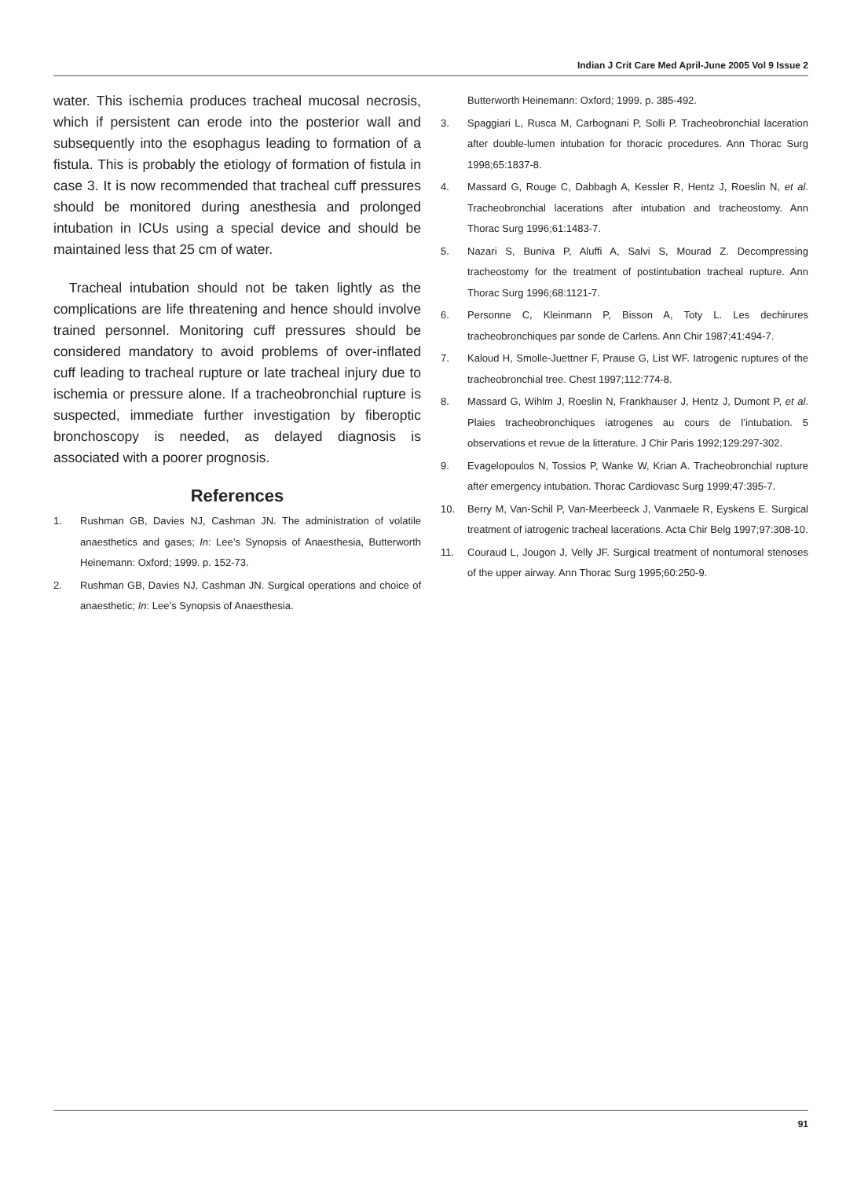Indian J Crit Care Med April-June 2005 Vol 9 Issue 2
water. This ischemia produces tracheal mucosal necrosis, which if persistent can erode into the posterior wall and subsequently into the esophagus leading to formation of a fistula. This is probably the etiology of formation of fistula in case 3. It is now recommended that tracheal cuff pressures should be monitored during anesthesia and prolonged intubation in ICUs using a special device and should be maintained less that 25 cm of water.
Tracheal intubation should not be taken lightly as the complications are life threatening and hence should involve trained personnel. Monitoring cuff pressures should be considered mandatory to avoid problems of over-inflated cuff leading to tracheal rupture or late tracheal injury due to ischemia or pressure alone. If a tracheobronchial rupture is suspected, immediate further investigation by fiberoptic bronchoscopy is needed, as delayed diagnosis is associated with a poorer prognosis.
References
1. Rushman GB, Davies NJ, Cashman JN. The administration of volatile anaesthetics and gases; In: Lee’s Synopsis of Anaesthesia, Butterworth Heinemann: Oxford; 1999. p. 152-73.
2. Rushman GB, Davies NJ, Cashman JN. Surgical operations and choice of anaesthetic; In: Lee’s Synopsis of Anaesthesia.
Butterworth Heinemann: Oxford; 1999. p. 385-492.
3. Spaggiari L, Rusca M, Carbognani P, Solli P. Tracheobronchial laceration after double-lumen intubation for thoracic procedures. Ann Thorac Surg 1998;65:1837-8.
4. Massard G, Rouge C, Dabbagh A, Kessler R, Hentz J, Roeslin N, et al. Tracheobronchial lacerations after intubation and tracheostomy. Ann Thorac Surg 1996;61:1483-7.
5. Nazari S, Buniva P, Aluffi A, Salvi S, Mourad Z. Decompressing tracheostomy for the treatment of postintubation tracheal rupture. Ann Thorac Surg 1996;68:1121-7.
6. Personne C, Kleinmann P, Bisson A, Toty L. Les dechirures tracheobronchiques par sonde de Carlens. Ann Chir 1987;41:494-7.
7. Kaloud H, Smolle-Juettner F, Prause G, List WF. Iatrogenic ruptures of the tracheobronchial tree. Chest 1997;112:774-8.
8. Massard G, Wihlm J, Roeslin N, Frankhauser J, Hentz J, Dumont P, et al. Plaies tracheobronchiques iatrogenes au cours de l’intubation. 5 observations et revue de la litterature. J Chir Paris 1992;129:297-302.
9. Evagelopoulos N, Tossios P, Wanke W, Krian A. Tracheobronchial rupture after emergency intubation. Thorac Cardiovasc Surg 1999;47:395-7.
10. Berry M, Van-Schil P, Van-Meerbeeck J, Vanmaele R, Eyskens E. Surgical treatment of iatrogenic tracheal lacerations. Acta Chir Belg 1997;97:308-10.
11. Couraud L, Jougon J, Velly JF. Surgical treatment of nontumoral stenoses of the upper airway. Ann Thorac Surg 1995;60:250-9.
91